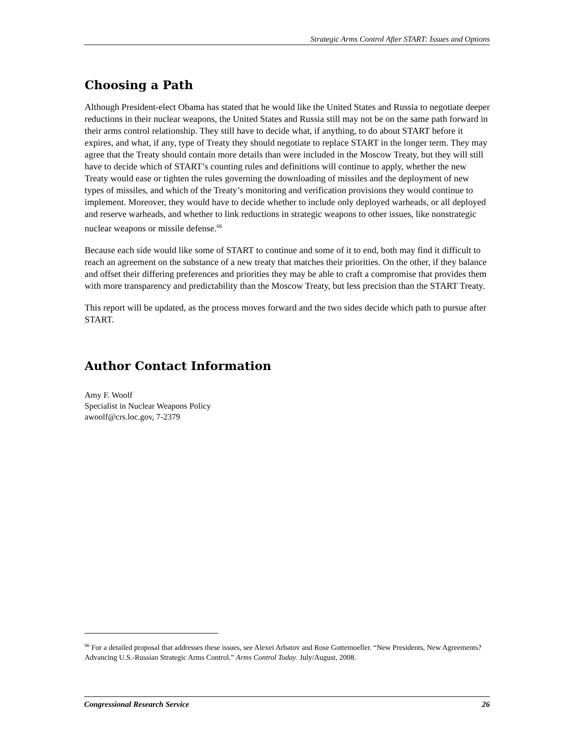Strategic Arms Control After START: Issues and Options
Choosing a Path
Although President-elect Obama has stated that he would like the United States and Russia to negotiate deeper reductions in their nuclear weapons, the United States and Russia still may not be on the same path forward in their arms control relationship. They still have to decide what, if anything, to do about START before it expires, and what, if any, type of Treaty they should negotiate to replace START in the longer term. They may agree that the Treaty should contain more details than were included in the Moscow Treaty, but they will still have to decide which of START’s counting rules and definitions will continue to apply, whether the new Treaty would ease or tighten the rules governing the downloading of missiles and the deployment of new types of missiles, and which of the Treaty’s monitoring and verification provisions they would continue to implement. Moreover, they would have to decide whether to include only deployed warheads, or all deployed and reserve warheads, and whether to link reductions in strategic weapons to other issues, like nonstrategic nuclear weapons or missile defense.<sup>66</sup>
Because each side would like some of START to continue and some of it to end, both may find it difficult to reach an agreement on the substance of a new treaty that matches their priorities. On the other, if they balance and offset their differing preferences and priorities they may be able to craft a compromise that provides them with more transparency and predictability than the Moscow Treaty, but less precision than the START Treaty.
This report will be updated, as the process moves forward and the two sides decide which path to pursue after START.
Author Contact Information
Amy F. Woolf
Specialist in Nuclear Weapons Policy
awoolf@crs.loc.gov, 7-2379
<sup>66</sup> For a detailed proposal that addresses these issues, see Alexei Arbatov and Rose Gottemoeller. “New Presidents, New Agreements? Advancing U.S.-Russian Strategic Arms Control.” Arms Control Today. July/August, 2008.
Congressional Research Service 26